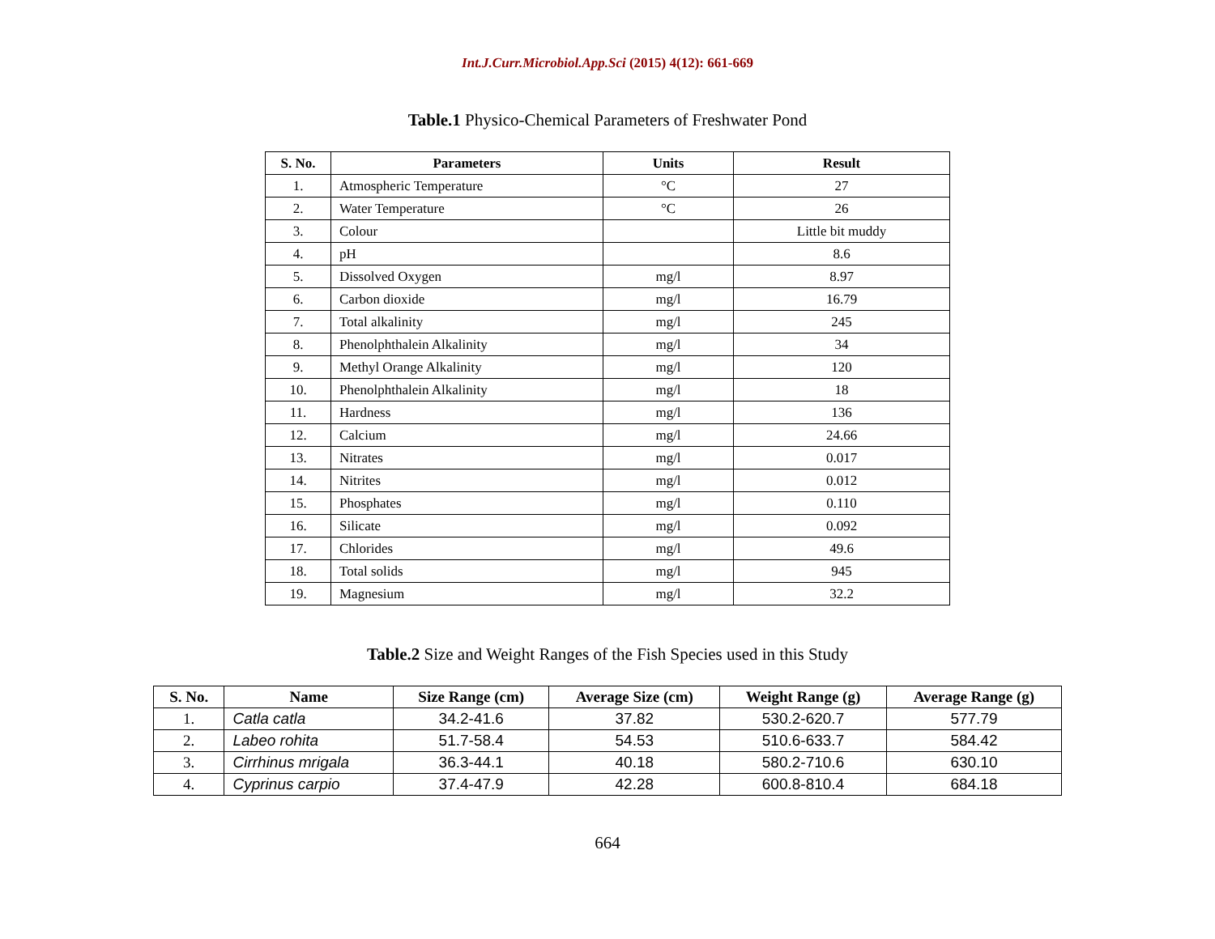Int.J.Curr.Microbiol.App.Sci (2015) 4(12): 661-669
Table.1 Physico-Chemical Parameters of Freshwater Pond
| S. No. | Parameters | Units | Result |
| --- | --- | --- | --- |
| 1. | Atmospheric Temperature | °C | 27 |
| 2. | Water Temperature | °C | 26 |
| 3. | Colour | | Little bit muddy |
| 4. | pH | | 8.6 |
| 5. | Dissolved Oxygen | mg/l | 8.97 |
| 6. | Carbon dioxide | mg/l | 16.79 |
| 7. | Total alkalinity | mg/l | 245 |
| 8. | Phenolphthalein Alkalinity | mg/l | 34 |
| 9. | Methyl Orange Alkalinity | mg/l | 120 |
| 10. | Phenolphthalein Alkalinity | mg/l | 18 |
| 11. | Hardness | mg/l | 136 |
| 12. | Calcium | mg/l | 24.66 |
| 13. | Nitrates | mg/l | 0.017 |
| 14. | Nitrites | mg/l | 0.012 |
| 15. | Phosphates | mg/l | 0.110 |
| 16. | Silicate | mg/l | 0.092 |
| 17. | Chlorides | mg/l | 49.6 |
| 18. | Total solids | mg/l | 945 |
| 19. | Magnesium | mg/l | 32.2 |
Table.2 Size and Weight Ranges of the Fish Species used in this Study
| S. No. | Name | Size Range (cm) | Average Size (cm) | Weight Range (g) | Average Range (g) |
| --- | --- | --- | --- | --- | --- |
| 1. | Catla catla | 34.2-41.6 | 37.82 | 530.2-620.7 | 577.79 |
| 2. | Labeo rohita | 51.7-58.4 | 54.53 | 510.6-633.7 | 584.42 |
| 3. | Cirrhinus mrigala | 36.3-44.1 | 40.18 | 580.2-710.6 | 630.10 |
| 4. | Cyprinus carpio | 37.4-47.9 | 42.28 | 600.8-810.4 | 684.18 |
664